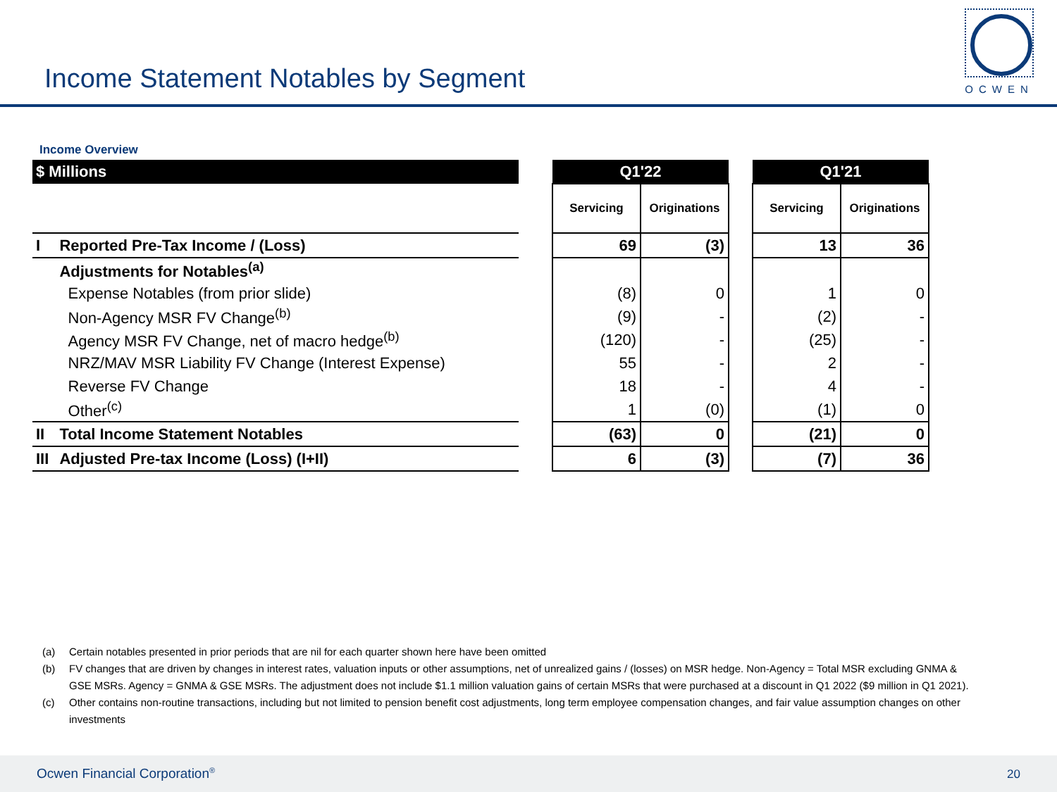Income Statement Notables by Segment
OCWEN
Income Overview
| $ Millions | | | Q1'22 | | | Q1'21 | |
| | | | Servicing | Originations | | Servicing | Originations |
| I | Reported Pre-Tax Income / (Loss) | | 69 | (3) | | 13 | 36 |
| | Adjustments for Notables<sup>(a)</sup> | | | | | | |
| | Expense Notables (from prior slide) | | (8) | 0 | | 1 | 0 |
| | Non-Agency MSR FV Change<sup>(b)</sup> | | (9) | - | | (2) | - |
| | Agency MSR FV Change, net of macro hedge<sup>(b)</sup> | | (120) | - | | (25) | - |
| | NRZ/MAV MSR Liability FV Change (Interest Expense) | | 55 | - | | 2 | - |
| | Reverse FV Change | | 18 | - | | 4 | - |
| | Other<sup>(c)</sup> | | 1 | (0) | | (1) | 0 |
| II | Total Income Statement Notables | | (63) | 0 | | (21) | 0 |
| III | Adjusted Pre-tax Income (Loss) (I+II) | | 6 | (3) | | (7) | 36 |
(a) Certain notables presented in prior periods that are nil for each quarter shown here have been omitted
(b) FV changes that are driven by changes in interest rates, valuation inputs or other assumptions, net of unrealized gains / (losses) on MSR hedge. Non-Agency = Total MSR excluding GNMA & GSE MSRs. Agency = GNMA & GSE MSRs. The adjustment does not include $1.1 million valuation gains of certain MSRs that were purchased at a discount in Q1 2022 ($9 million in Q1 2021).
(c) Other contains non-routine transactions, including but not limited to pension benefit cost adjustments, long term employee compensation changes, and fair value assumption changes on other investments
Ocwen Financial Corporation<sup>®</sup> 20